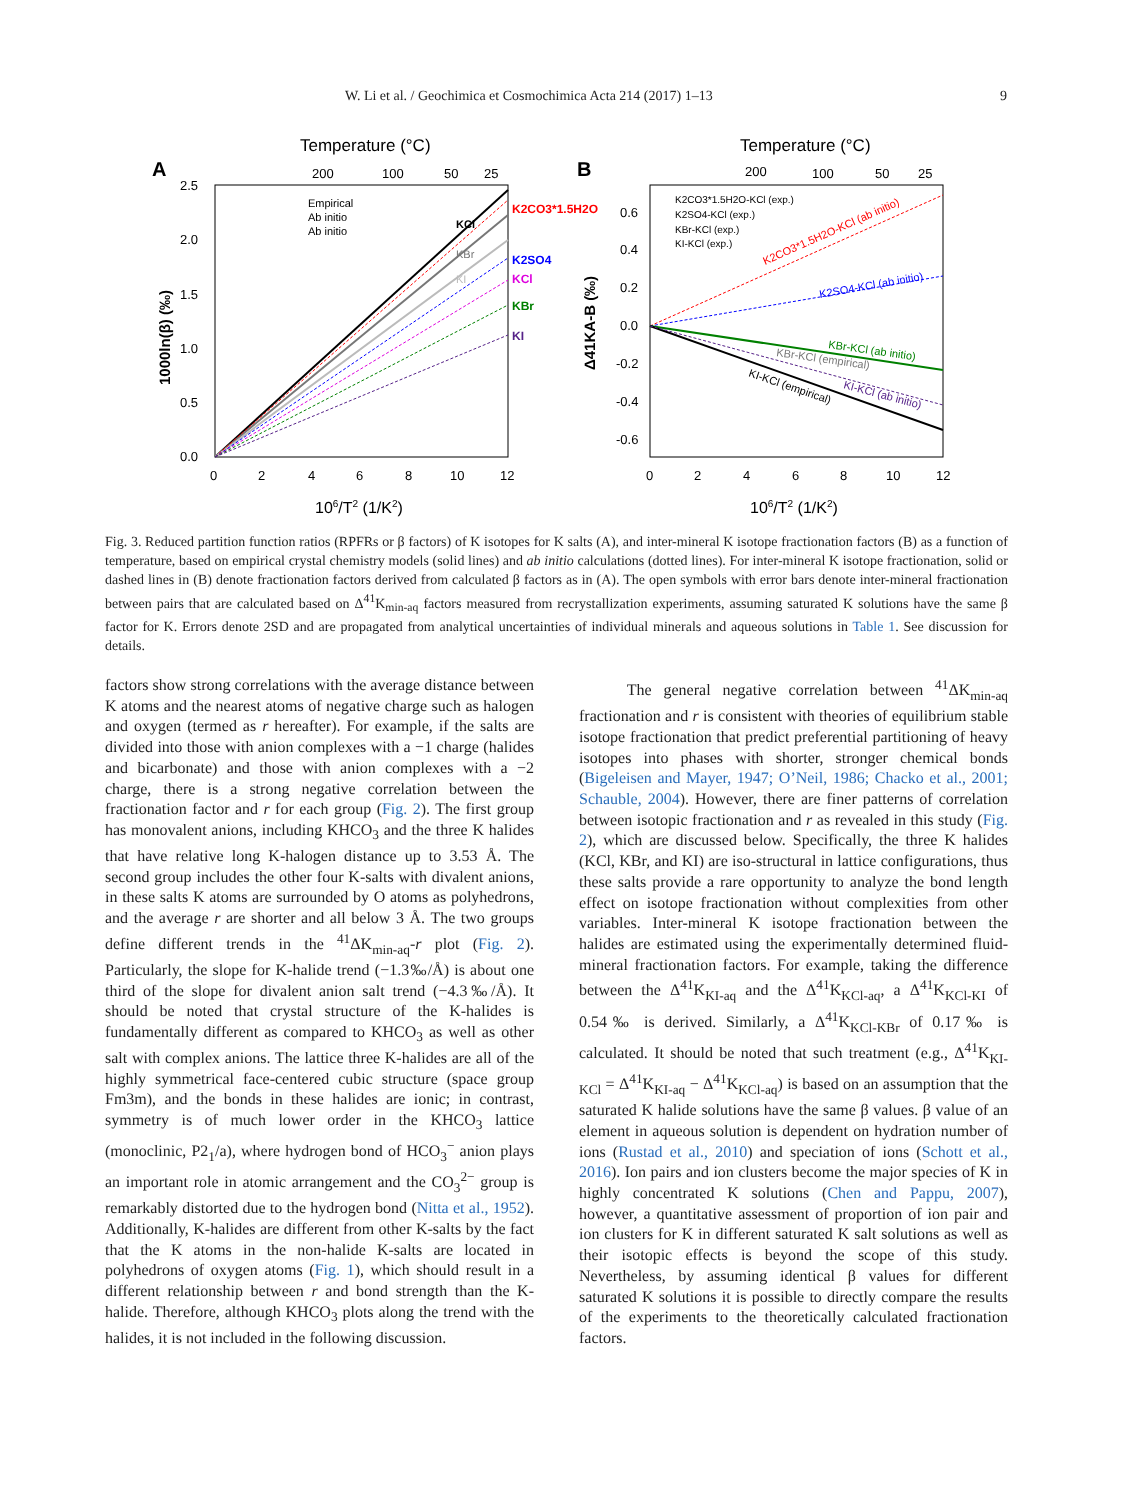W. Li et al. / Geochimica et Cosmochimica Acta 214 (2017) 1–13 9
Temperature (°C)
A
2.5
2.0
1.5
1.0
0.5
0.0
0
2
4
6
8
10
12
200
100
50
25
106/T2 (1/K2)
1000ln(β) (‰)
Empirical
Ab initio
Ab initio
KCl
KBr
KI
K2CO3*1.5H2O
K2SO4
KCl
KBr
KI
Temperature (°C)
B
0.6
0.4
0.2
0.0
-0.2
-0.4
-0.6
0
2
4
6
8
10
12
200
100
50
25
106/T2 (1/K2)
Δ41KA-B (‰)
K2CO3*1.5H2O-KCl (exp.)
K2SO4-KCl (exp.)
KBr-KCl (exp.)
KI-KCl (exp.)
K2CO3*1.5H2O-KCl (ab initio)
K2SO4-KCl (ab initio)
KBr-KCl (ab initio)
KBr-KCl (empirical)
KI-KCl (empirical)
KI-KCl (ab initio)
Fig. 3. Reduced partition function ratios (RPFRs or β factors) of K isotopes for K salts (A), and inter-mineral K isotope fractionation factors (B) as a function of temperature, based on empirical crystal chemistry models (solid lines) and ab initio calculations (dotted lines). For inter-mineral K isotope fractionation, solid or dashed lines in (B) denote fractionation factors derived from calculated β factors as in (A). The open symbols with error bars denote inter-mineral fractionation between pairs that are calculated based on Δ<sup>41</sup>K<sub>min-aq</sub> factors measured from recrystallization experiments, assuming saturated K solutions have the same β factor for K. Errors denote 2SD and are propagated from analytical uncertainties of individual minerals and aqueous solutions in Table 1. See discussion for details.
factors show strong correlations with the average distance between K atoms and the nearest atoms of negative charge such as halogen and oxygen (termed as r hereafter). For example, if the salts are divided into those with anion complexes with a −1 charge (halides and bicarbonate) and those with anion complexes with a −2 charge, there is a strong negative correlation between the fractionation factor and r for each group (Fig. 2). The first group has monovalent anions, including KHCO<sub>3</sub> and the three K halides that have relative long K-halogen distance up to 3.53 Å. The second group includes the other four K-salts with divalent anions, in these salts K atoms are surrounded by O atoms as polyhedrons, and the average r are shorter and all below 3 Å. The two groups define different trends in the <sup>41</sup>ΔK<sub>min-aq</sub>-r plot (Fig. 2). Particularly, the slope for K-halide trend (−1.3‰/Å) is about one third of the slope for divalent anion salt trend (−4.3‰/Å). It should be noted that crystal structure of the K-halides is fundamentally different as compared to KHCO<sub>3</sub> as well as other salt with complex anions. The lattice three K-halides are all of the highly symmetrical face-centered cubic structure (space group Fm3m), and the bonds in these halides are ionic; in contrast, symmetry is of much lower order in the KHCO<sub>3</sub> lattice (monoclinic, P2<sub>1</sub>/a), where hydrogen bond of HCO<sub>3</sub><sup>−</sup> anion plays an important role in atomic arrangement and the CO<sub>3</sub><sup>2−</sup> group is remarkably distorted due to the hydrogen bond (Nitta et al., 1952). Additionally, K-halides are different from other K-salts by the fact that the K atoms in the non-halide K-salts are located in polyhedrons of oxygen atoms (Fig. 1), which should result in a different relationship between r and bond strength than the K-halide. Therefore, although KHCO<sub>3</sub> plots along the trend with the halides, it is not included in the following discussion.
The general negative correlation between <sup>41</sup>ΔK<sub>min-aq</sub> fractionation and r is consistent with theories of equilibrium stable isotope fractionation that predict preferential partitioning of heavy isotopes into phases with shorter, stronger chemical bonds (Bigeleisen and Mayer, 1947; O’Neil, 1986; Chacko et al., 2001; Schauble, 2004). However, there are finer patterns of correlation between isotopic fractionation and r as revealed in this study (Fig. 2), which are discussed below. Specifically, the three K halides (KCl, KBr, and KI) are iso-structural in lattice configurations, thus these salts provide a rare opportunity to analyze the bond length effect on isotope fractionation without complexities from other variables. Inter-mineral K isotope fractionation between the halides are estimated using the experimentally determined fluid-mineral fractionation factors. For example, taking the difference between the Δ<sup>41</sup>K<sub>KI-aq</sub> and the Δ<sup>41</sup>K<sub>KCl-aq</sub>, a Δ<sup>41</sup>K<sub>KCl-KI</sub> of 0.54‰ is derived. Similarly, a Δ<sup>41</sup>K<sub>KCl-KBr</sub> of 0.17‰ is calculated. It should be noted that such treatment (e.g., Δ<sup>41</sup>K<sub>KI-KCl</sub> = Δ<sup>41</sup>K<sub>KI-aq</sub> − Δ<sup>41</sup>K<sub>KCl-aq</sub>) is based on an assumption that the saturated K halide solutions have the same β values. β value of an element in aqueous solution is dependent on hydration number of ions (Rustad et al., 2010) and speciation of ions (Schott et al., 2016). Ion pairs and ion clusters become the major species of K in highly concentrated K solutions (Chen and Pappu, 2007), however, a quantitative assessment of proportion of ion pair and ion clusters for K in different saturated K salt solutions as well as their isotopic effects is beyond the scope of this study. Nevertheless, by assuming identical β values for different saturated K solutions it is possible to directly compare the results of the experiments to the theoretically calculated fractionation factors.